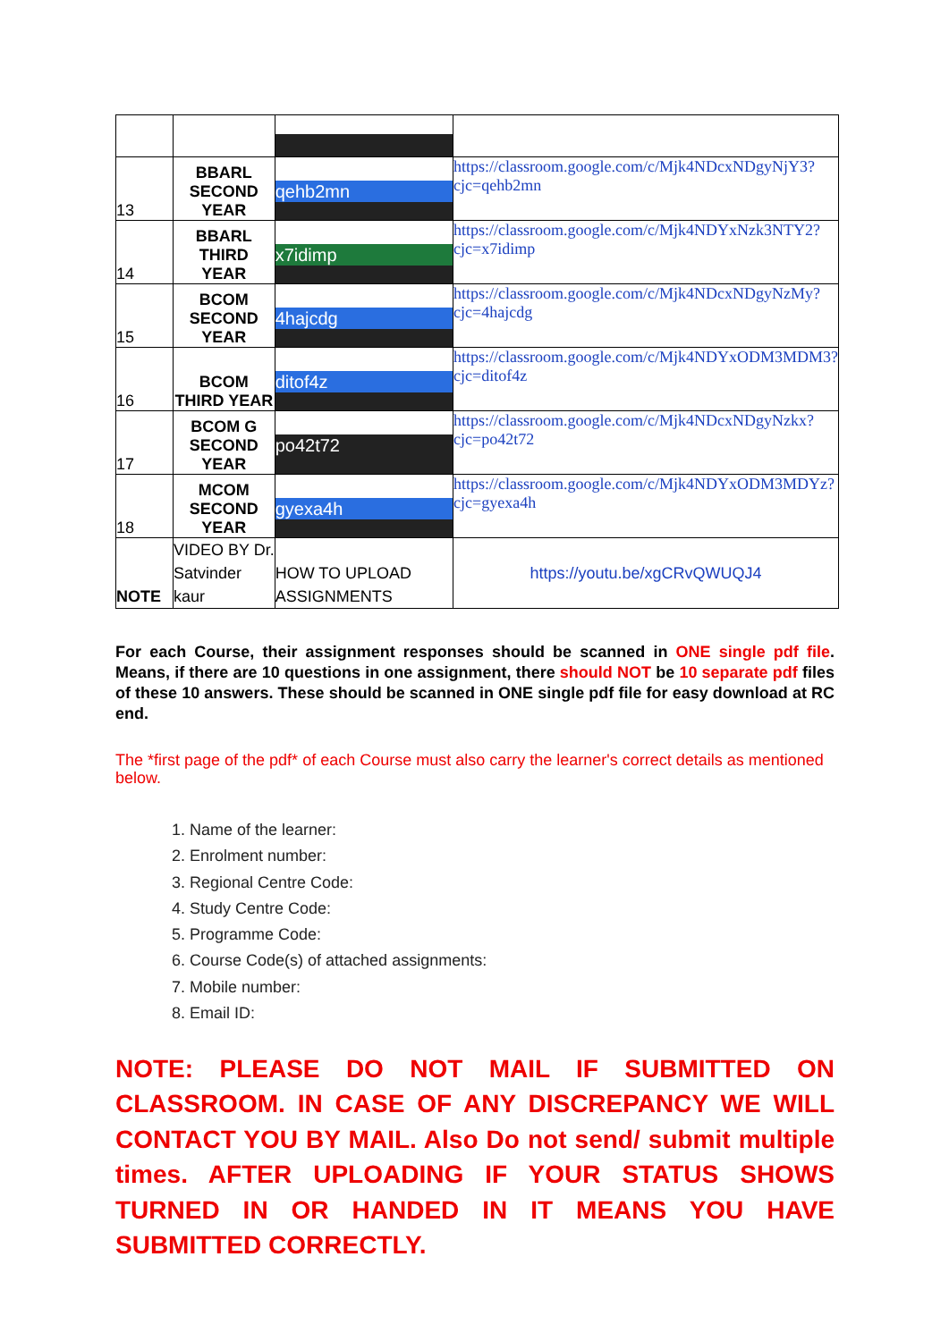| 13 | BBARL SECOND YEAR | qehb2mn | https://classroom.google.com/c/Mjk4NDcxNDgyNjY3?cjc=qehb2mn |
| 14 | BBARL THIRD YEAR | x7idimp | https://classroom.google.com/c/Mjk4NDYxNzk3NTY2?cjc=x7idimp |
| 15 | BCOM SECOND YEAR | 4hajcdg | https://classroom.google.com/c/Mjk4NDcxNDgyNzMy?cjc=4hajcdg |
| 16 | BCOM THIRD YEAR | ditof4z | https://classroom.google.com/c/Mjk4NDYxODM3MDM3?cjc=ditof4z |
| 17 | BCOM G SECOND YEAR | po42t72 | https://classroom.google.com/c/Mjk4NDcxNDgyNzkx?cjc=po42t72 |
| 18 | MCOM SECOND YEAR | gyexa4h | https://classroom.google.com/c/Mjk4NDYxODM3MDYz?cjc=gyexa4h |
| NOTE | VIDEO BY Dr. Satvinder kaur | HOW TO UPLOAD ASSIGNMENTS | https://youtu.be/xgCRvQWUQJ4 |
For each Course, their assignment responses should be scanned in ONE single pdf file. Means, if there are 10 questions in one assignment, there should NOT be 10 separate pdf files of these 10 answers. These should be scanned in ONE single pdf file for easy download at RC end.
The *first page of the pdf* of each Course must also carry the learner's correct details as mentioned below.
1. Name of the learner:
2. Enrolment number:
3. Regional Centre Code:
4. Study Centre Code:
5. Programme Code:
6. Course Code(s) of attached assignments:
7. Mobile number:
8. Email ID:
NOTE: PLEASE DO NOT MAIL IF SUBMITTED ON CLASSROOM. IN CASE OF ANY DISCREPANCY WE WILL CONTACT YOU BY MAIL. Also Do not send/ submit multiple times. AFTER UPLOADING IF YOUR STATUS SHOWS TURNED IN OR HANDED IN IT MEANS YOU HAVE SUBMITTED CORRECTLY.